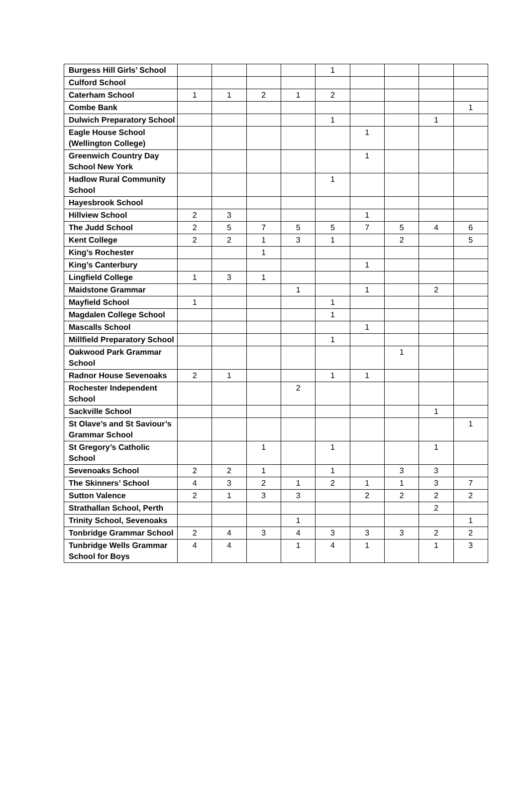| Burgess Hill Girls’ School | | | | | 1 | | | | |
| Culford School | | | | | | | | | |
| Caterham School | 1 | 1 | 2 | 1 | 2 | | | | |
| Combe Bank | | | | | | | | | 1 |
| Dulwich Preparatory School | | | | | 1 | | | 1 | |
| Eagle House School (Wellington College) | | | | | | 1 | | | |
| Greenwich Country Day School New York | | | | | | 1 | | | |
| Hadlow Rural Community School | | | | | 1 | | | | |
| Hayesbrook School | | | | | | | | | |
| Hillview School | 2 | 3 | | | | 1 | | | |
| The Judd School | 2 | 5 | 7 | 5 | 5 | 7 | 5 | 4 | 6 |
| Kent College | 2 | 2 | 1 | 3 | 1 | | 2 | | 5 |
| King’s Rochester | | | 1 | | | | | | |
| King’s Canterbury | | | | | | 1 | | | |
| Lingfield College | 1 | 3 | 1 | | | | | | |
| Maidstone Grammar | | | | 1 | | 1 | | 2 | |
| Mayfield School | 1 | | | | 1 | | | | |
| Magdalen College School | | | | | 1 | | | | |
| Mascalls School | | | | | | 1 | | | |
| Millfield Preparatory School | | | | | 1 | | | | |
| Oakwood Park Grammar School | | | | | | | 1 | | |
| Radnor House Sevenoaks | 2 | 1 | | | 1 | 1 | | | |
| Rochester Independent School | | | | 2 | | | | | |
| Sackville School | | | | | | | | 1 | |
| St Olave’s and St Saviour’s Grammar School | | | | | | | | | 1 |
| St Gregory’s Catholic School | | | 1 | | 1 | | | 1 | |
| Sevenoaks School | 2 | 2 | 1 | | 1 | | 3 | 3 | |
| The Skinners’ School | 4 | 3 | 2 | 1 | 2 | 1 | 1 | 3 | 7 |
| Sutton Valence | 2 | 1 | 3 | 3 | | 2 | 2 | 2 | 2 |
| Strathallan School, Perth | | | | | | | | 2 | |
| Trinity School, Sevenoaks | | | | 1 | | | | | 1 |
| Tonbridge Grammar School | 2 | 4 | 3 | 4 | 3 | 3 | 3 | 2 | 2 |
| Tunbridge Wells Grammar School for Boys | 4 | 4 | | 1 | 4 | 1 | | 1 | 3 |